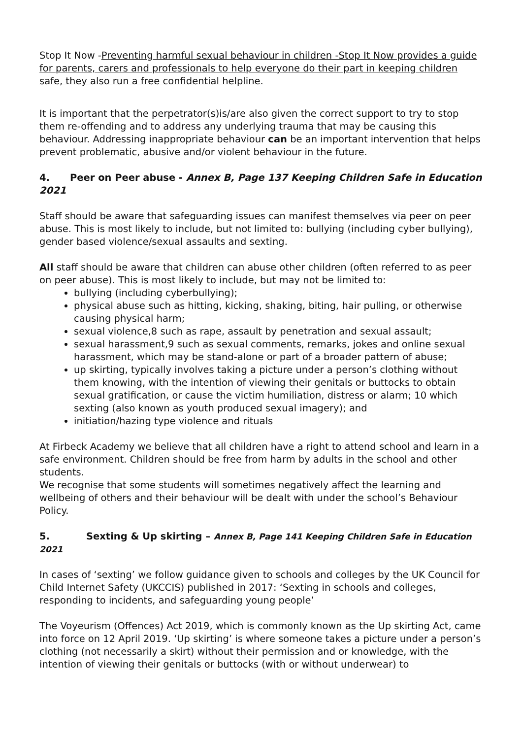Stop It Now -Preventing harmful sexual behaviour in children -Stop It Now provides a guide for parents, carers and professionals to help everyone do their part in keeping children safe, they also run a free confidential helpline.
It is important that the perpetrator(s)is/are also given the correct support to try to stop them re-offending and to address any underlying trauma that may be causing this behaviour. Addressing inappropriate behaviour can be an important intervention that helps prevent problematic, abusive and/or violent behaviour in the future.
4. Peer on Peer abuse - Annex B, Page 137 Keeping Children Safe in Education 2021
Staff should be aware that safeguarding issues can manifest themselves via peer on peer abuse. This is most likely to include, but not limited to: bullying (including cyber bullying), gender based violence/sexual assaults and sexting.
All staff should be aware that children can abuse other children (often referred to as peer on peer abuse). This is most likely to include, but may not be limited to:
bullying (including cyberbullying);
physical abuse such as hitting, kicking, shaking, biting, hair pulling, or otherwise causing physical harm;
sexual violence,8 such as rape, assault by penetration and sexual assault;
sexual harassment,9 such as sexual comments, remarks, jokes and online sexual harassment, which may be stand-alone or part of a broader pattern of abuse;
up skirting, typically involves taking a picture under a person’s clothing without them knowing, with the intention of viewing their genitals or buttocks to obtain sexual gratification, or cause the victim humiliation, distress or alarm; 10 which sexting (also known as youth produced sexual imagery); and
initiation/hazing type violence and rituals
At Firbeck Academy we believe that all children have a right to attend school and learn in a safe environment. Children should be free from harm by adults in the school and other students.
We recognise that some students will sometimes negatively affect the learning and wellbeing of others and their behaviour will be dealt with under the school’s Behaviour Policy.
5. Sexting & Up skirting – Annex B, Page 141 Keeping Children Safe in Education 2021
In cases of ‘sexting’ we follow guidance given to schools and colleges by the UK Council for Child Internet Safety (UKCCIS) published in 2017: ‘Sexting in schools and colleges, responding to incidents, and safeguarding young people’
The Voyeurism (Offences) Act 2019, which is commonly known as the Up skirting Act, came into force on 12 April 2019. ‘Up skirting’ is where someone takes a picture under a person’s clothing (not necessarily a skirt) without their permission and or knowledge, with the intention of viewing their genitals or buttocks (with or without underwear) to